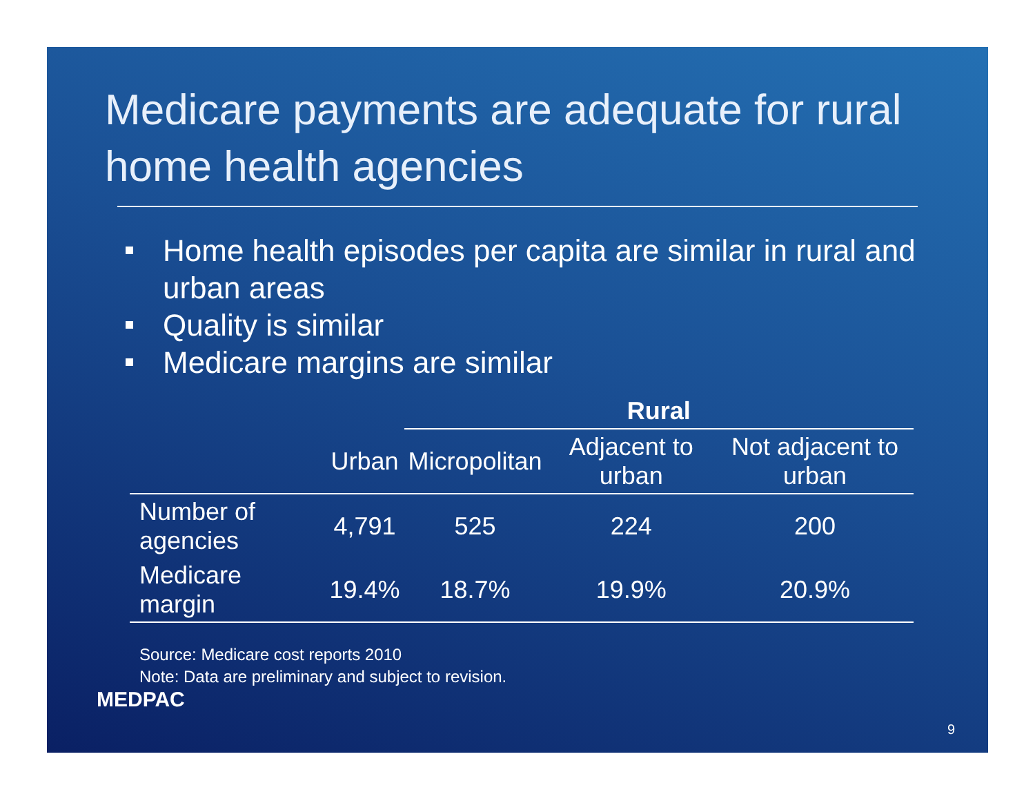Medicare payments are adequate for rural home health agencies
Home health episodes per capita are similar in rural and urban areas
Quality is similar
Medicare margins are similar
| | | Rural | | |
| --- | --- | --- | --- | --- |
| | Urban | Micropolitan | Adjacent to urban | Not adjacent to urban |
| Number of agencies | 4,791 | 525 | 224 | 200 |
| Medicare margin | 19.4% | 18.7% | 19.9% | 20.9% |
Source: Medicare cost reports 2010
Note: Data are preliminary and subject to revision.
MEDPAC
9